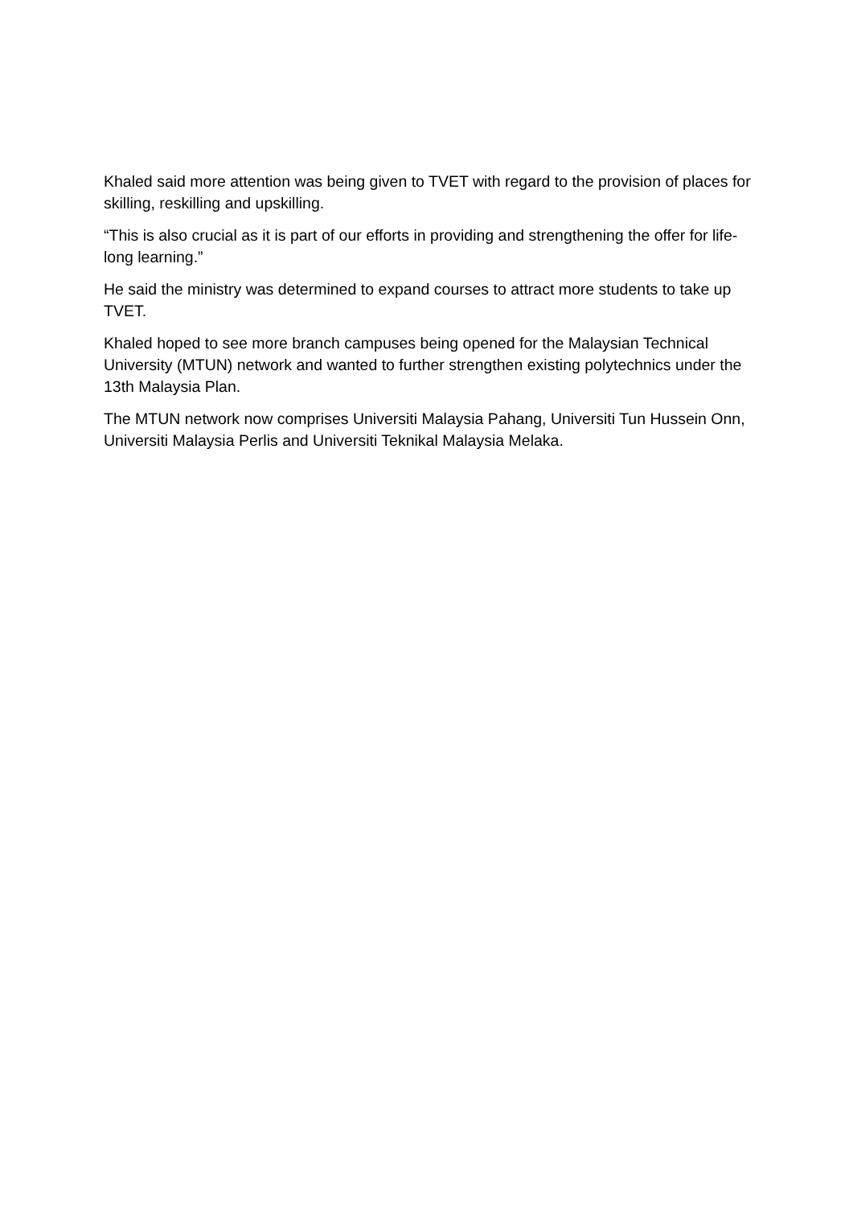Khaled said more attention was being given to TVET with regard to the provision of places for skilling, reskilling and upskilling.
“This is also crucial as it is part of our efforts in providing and strengthening the offer for life-long learning.”
He said the ministry was determined to expand courses to attract more students to take up TVET.
Khaled hoped to see more branch campuses being opened for the Malaysian Technical University (MTUN) network and wanted to further strengthen existing polytechnics under the 13th Malaysia Plan.
The MTUN network now comprises Universiti Malaysia Pahang, Universiti Tun Hussein Onn, Universiti Malaysia Perlis and Universiti Teknikal Malaysia Melaka.